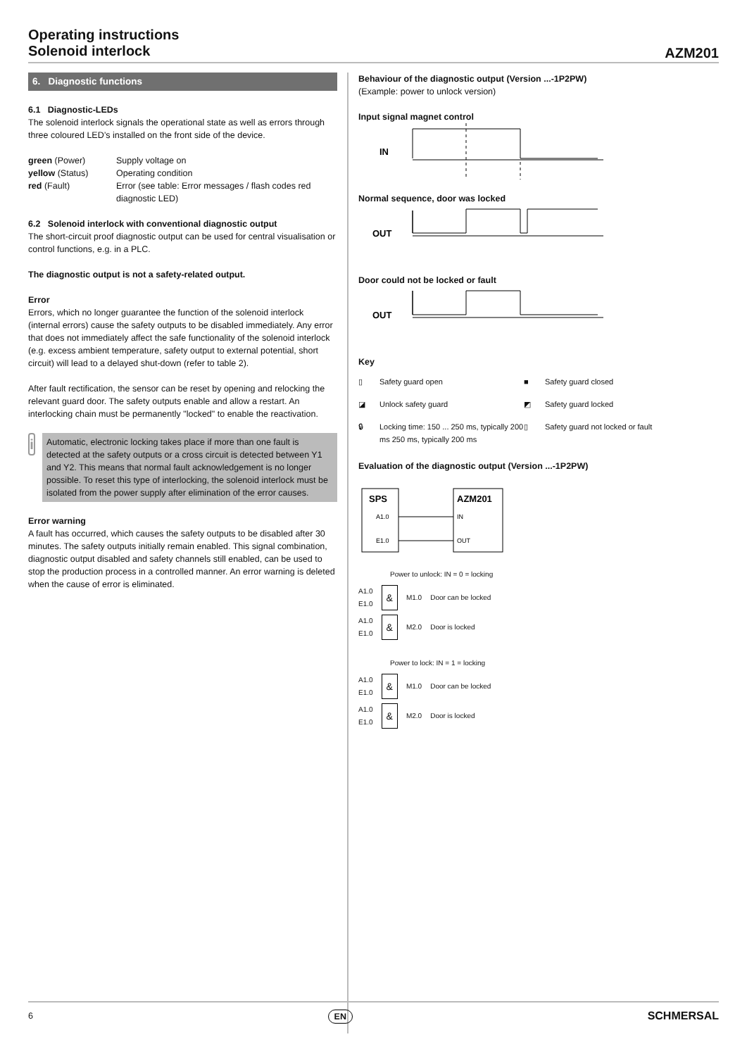Operating instructions
Solenoid interlock
AZM201
6. Diagnostic functions
6.1 Diagnostic-LEDs
The solenoid interlock signals the operational state as well as errors through three coloured LED’s installed on the front side of the device.
green (Power)
Supply voltage on
yellow (Status)
Operating condition
red (Fault)
Error (see table: Error messages / flash codes red diagnostic LED)
6.2 Solenoid interlock with conventional diagnostic output
The short-circuit proof diagnostic output can be used for central visualisation or control functions, e.g. in a PLC.
The diagnostic output is not a safety-related output.
Error
Errors, which no longer guarantee the function of the solenoid interlock (internal errors) cause the safety outputs to be disabled immediately. Any error that does not immediately affect the safe functionality of the solenoid interlock (e.g. excess ambient temperature, safety output to external potential, short circuit) will lead to a delayed shut-down (refer to table 2).
After fault rectification, the sensor can be reset by opening and relocking the relevant guard door. The safety outputs enable and allow a restart. An interlocking chain must be permanently "locked" to enable the reactivation.
i
Automatic, electronic locking takes place if more than one fault is detected at the safety outputs or a cross circuit is detected between Y1 and Y2. This means that normal fault acknowledgement is no longer possible. To reset this type of interlocking, the solenoid interlock must be isolated from the power supply after elimination of the error causes.
Error warning
A fault has occurred, which causes the safety outputs to be disabled after 30 minutes. The safety outputs initially remain enabled. This signal combination, diagnostic output disabled and safety channels still enabled, can be used to stop the production process in a controlled manner. An error warning is deleted when the cause of error is eliminated.
Behaviour of the diagnostic output (Version ...-1P2PW)
(Example: power to unlock version)
Input signal magnet control
IN
Normal sequence, door was locked
OUT
Door could not be locked or fault
OUT
Key
▯
Safety guard open
■
Safety guard closed
◪
Unlock safety guard
◩
Safety guard locked
🔒︎
Locking time: 150 ... 250 ms, typically 200 ms 250 ms, typically 200 ms
▯
Safety guard not locked or fault
Evaluation of the diagnostic output (Version ...-1P2PW)
SPS
AZM201
A1.0
E1.0
IN
OUT
Power to unlock: IN = 0 = locking
A1.0
E1.0
&
M1.0 Door can be locked
A1.0
E1.0
&
M2.0 Door is locked
Power to lock: IN = 1 = locking
A1.0
E1.0
&
M1.0 Door can be locked
A1.0
E1.0
&
M2.0 Door is locked
6 EN
SCHMERSAL